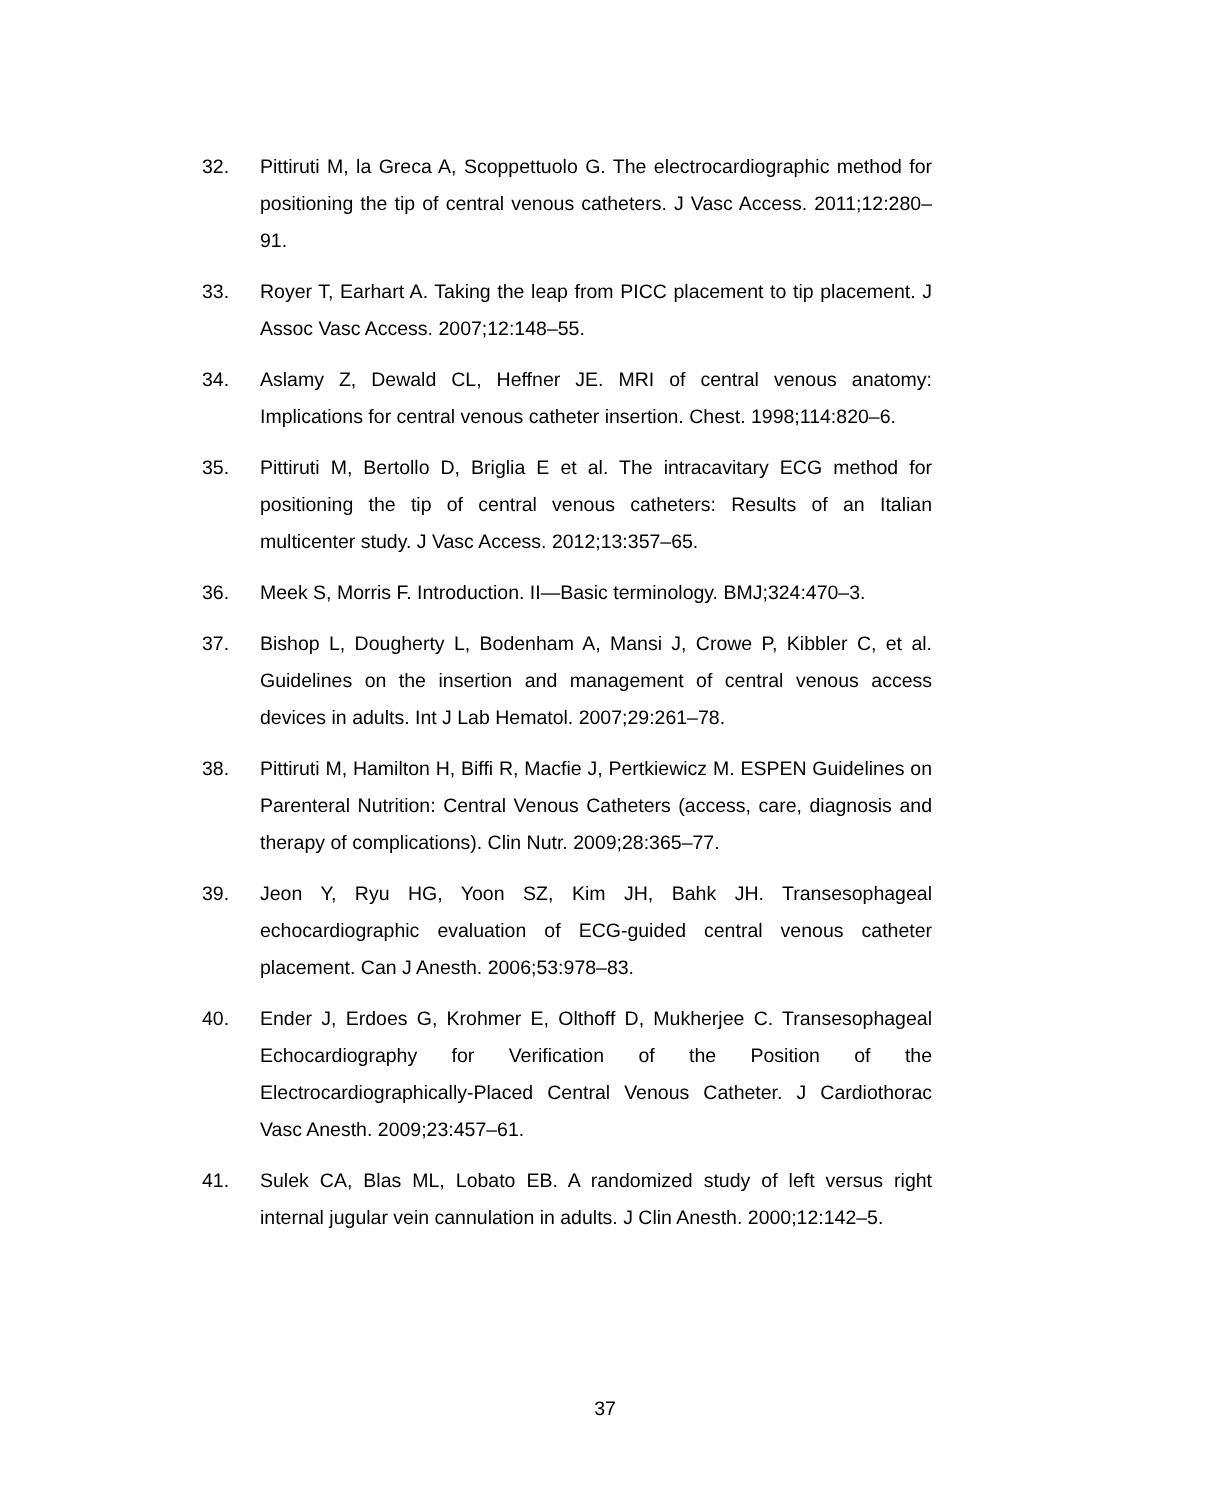32. Pittiruti M, la Greca A, Scoppettuolo G. The electrocardiographic method for positioning the tip of central venous catheters. J Vasc Access. 2011;12:280–91.
33. Royer T, Earhart A. Taking the leap from PICC placement to tip placement. J Assoc Vasc Access. 2007;12:148–55.
34. Aslamy Z, Dewald CL, Heffner JE. MRI of central venous anatomy: Implications for central venous catheter insertion. Chest. 1998;114:820–6.
35. Pittiruti M, Bertollo D, Briglia E et al. The intracavitary ECG method for positioning the tip of central venous catheters: Results of an Italian multicenter study. J Vasc Access. 2012;13:357–65.
36. Meek S, Morris F. Introduction. II—Basic terminology. BMJ;324:470–3.
37. Bishop L, Dougherty L, Bodenham A, Mansi J, Crowe P, Kibbler C, et al. Guidelines on the insertion and management of central venous access devices in adults. Int J Lab Hematol. 2007;29:261–78.
38. Pittiruti M, Hamilton H, Biffi R, Macfie J, Pertkiewicz M. ESPEN Guidelines on Parenteral Nutrition: Central Venous Catheters (access, care, diagnosis and therapy of complications). Clin Nutr. 2009;28:365–77.
39. Jeon Y, Ryu HG, Yoon SZ, Kim JH, Bahk JH. Transesophageal echocardiographic evaluation of ECG-guided central venous catheter placement. Can J Anesth. 2006;53:978–83.
40. Ender J, Erdoes G, Krohmer E, Olthoff D, Mukherjee C. Transesophageal Echocardiography for Verification of the Position of the Electrocardiographically-Placed Central Venous Catheter. J Cardiothorac Vasc Anesth. 2009;23:457–61.
41. Sulek CA, Blas ML, Lobato EB. A randomized study of left versus right internal jugular vein cannulation in adults. J Clin Anesth. 2000;12:142–5.
37